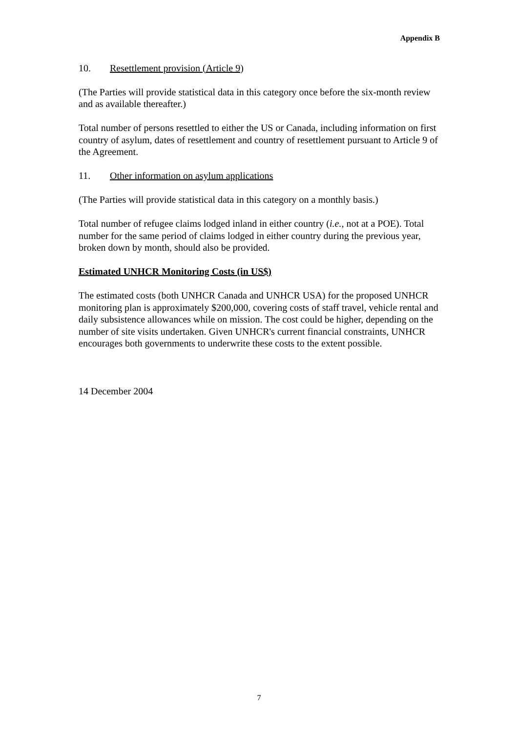Appendix B
10. Resettlement provision (Article 9)
(The Parties will provide statistical data in this category once before the six-month review and as available thereafter.)
Total number of persons resettled to either the US or Canada, including information on first country of asylum, dates of resettlement and country of resettlement pursuant to Article 9 of the Agreement.
11. Other information on asylum applications
(The Parties will provide statistical data in this category on a monthly basis.)
Total number of refugee claims lodged inland in either country (i.e., not at a POE). Total number for the same period of claims lodged in either country during the previous year, broken down by month, should also be provided.
Estimated UNHCR Monitoring Costs (in US$)
The estimated costs (both UNHCR Canada and UNHCR USA) for the proposed UNHCR monitoring plan is approximately $200,000, covering costs of staff travel, vehicle rental and daily subsistence allowances while on mission. The cost could be higher, depending on the number of site visits undertaken. Given UNHCR's current financial constraints, UNHCR encourages both governments to underwrite these costs to the extent possible.
14 December 2004
7